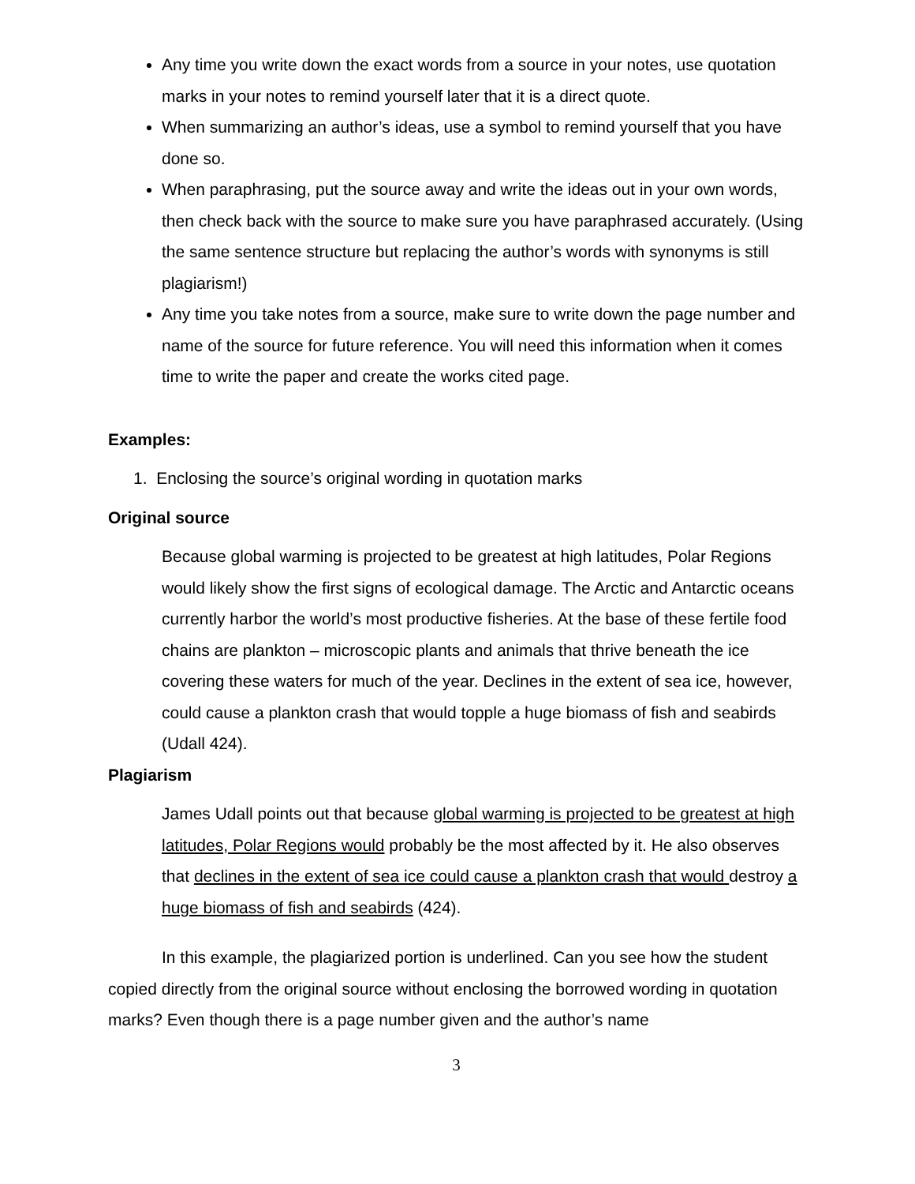Any time you write down the exact words from a source in your notes, use quotation marks in your notes to remind yourself later that it is a direct quote.
When summarizing an author’s ideas, use a symbol to remind yourself that you have done so.
When paraphrasing, put the source away and write the ideas out in your own words, then check back with the source to make sure you have paraphrased accurately. (Using the same sentence structure but replacing the author’s words with synonyms is still plagiarism!)
Any time you take notes from a source, make sure to write down the page number and name of the source for future reference. You will need this information when it comes time to write the paper and create the works cited page.
Examples:
1. Enclosing the source’s original wording in quotation marks
Original source
Because global warming is projected to be greatest at high latitudes, Polar Regions would likely show the first signs of ecological damage. The Arctic and Antarctic oceans currently harbor the world’s most productive fisheries. At the base of these fertile food chains are plankton – microscopic plants and animals that thrive beneath the ice covering these waters for much of the year. Declines in the extent of sea ice, however, could cause a plankton crash that would topple a huge biomass of fish and seabirds (Udall 424).
Plagiarism
James Udall points out that because global warming is projected to be greatest at high latitudes, Polar Regions would probably be the most affected by it. He also observes that declines in the extent of sea ice could cause a plankton crash that would destroy a huge biomass of fish and seabirds (424).
In this example, the plagiarized portion is underlined. Can you see how the student copied directly from the original source without enclosing the borrowed wording in quotation marks? Even though there is a page number given and the author’s name
3